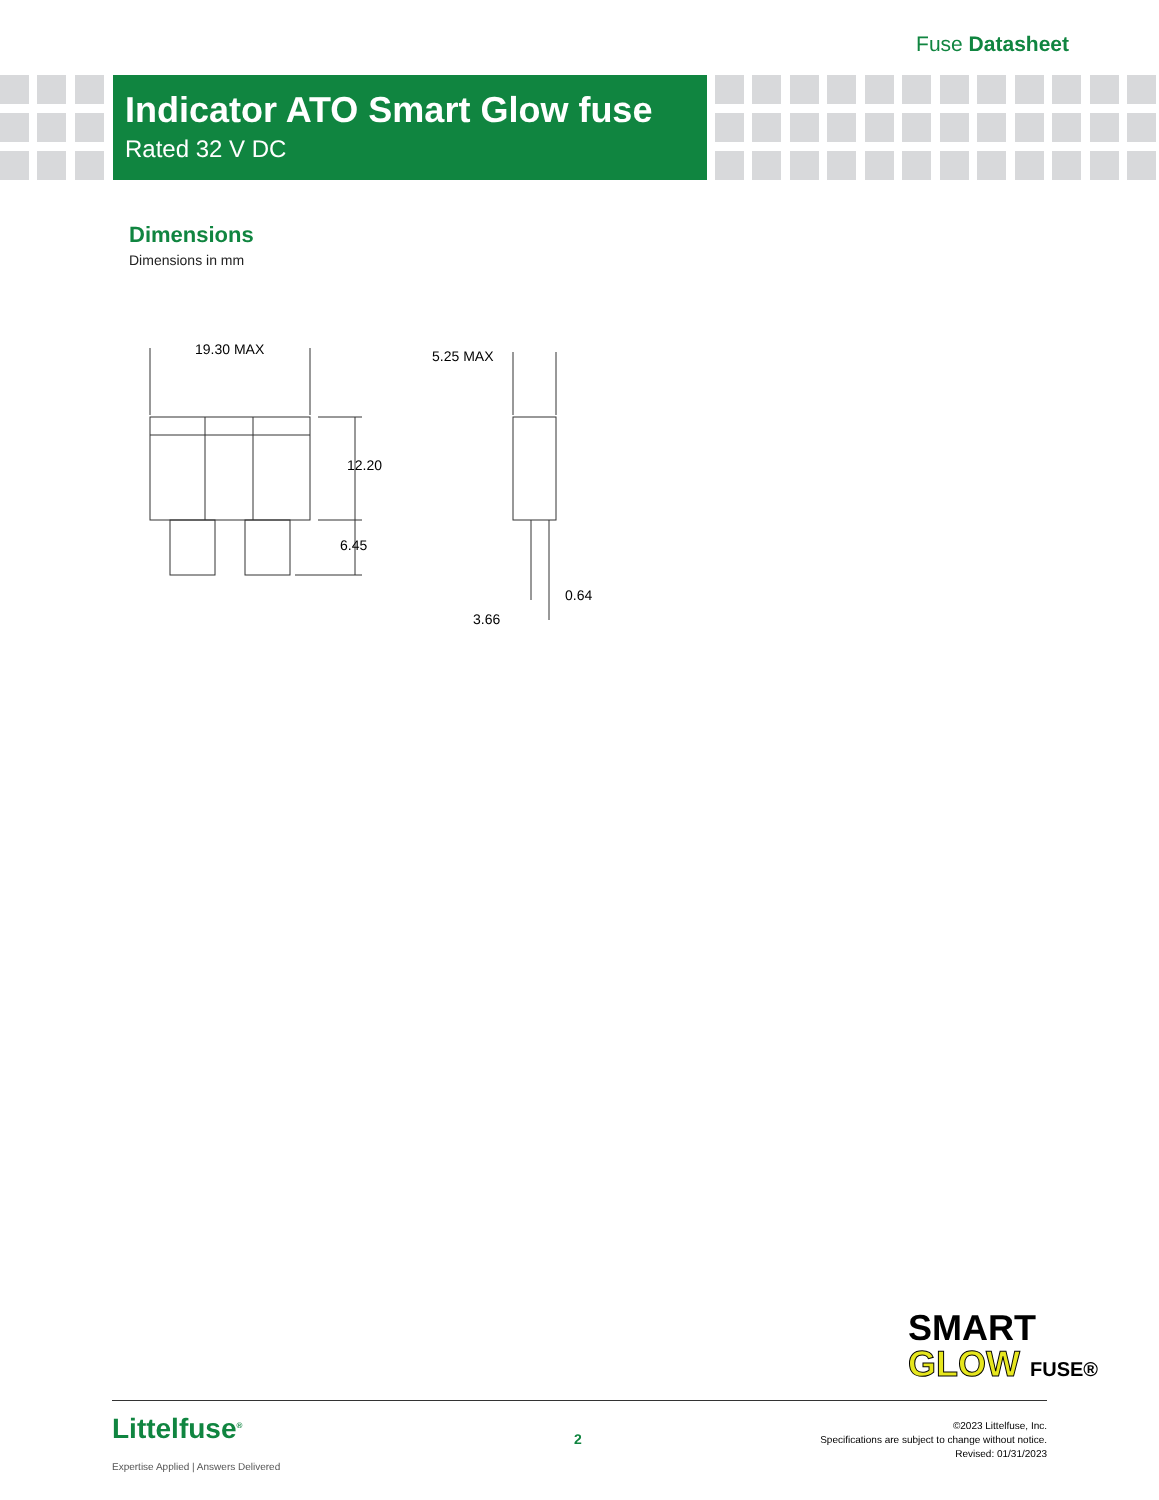Fuse Datasheet
Indicator ATO Smart Glow fuse
Rated 32 V DC
Dimensions
Dimensions in mm
19.30 MAX
12.20
6.45
5.25 MAX
0.64
3.66
SMART
GLOW FUSE®
Littelfuse<sup>®</sup>
Expertise Applied | Answers Delivered
2
©2023 Littelfuse, Inc.
Specifications are subject to change without notice.
Revised: 01/31/2023